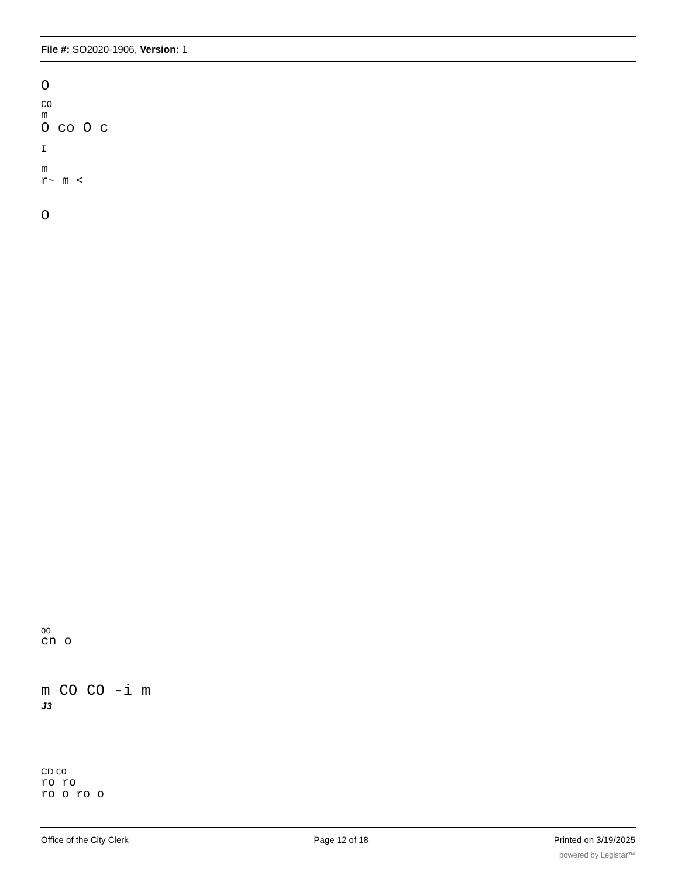File #: SO2020-1906, Version: 1
O
CO
m
O co O c
I
m
r~ m <
O
OO
cn o
m CO CO -i m
J3
CD CO
ro ro
ro o ro o
Office of the City Clerk Page 12 of 18 Printed on 3/19/2025
powered by Legistar™